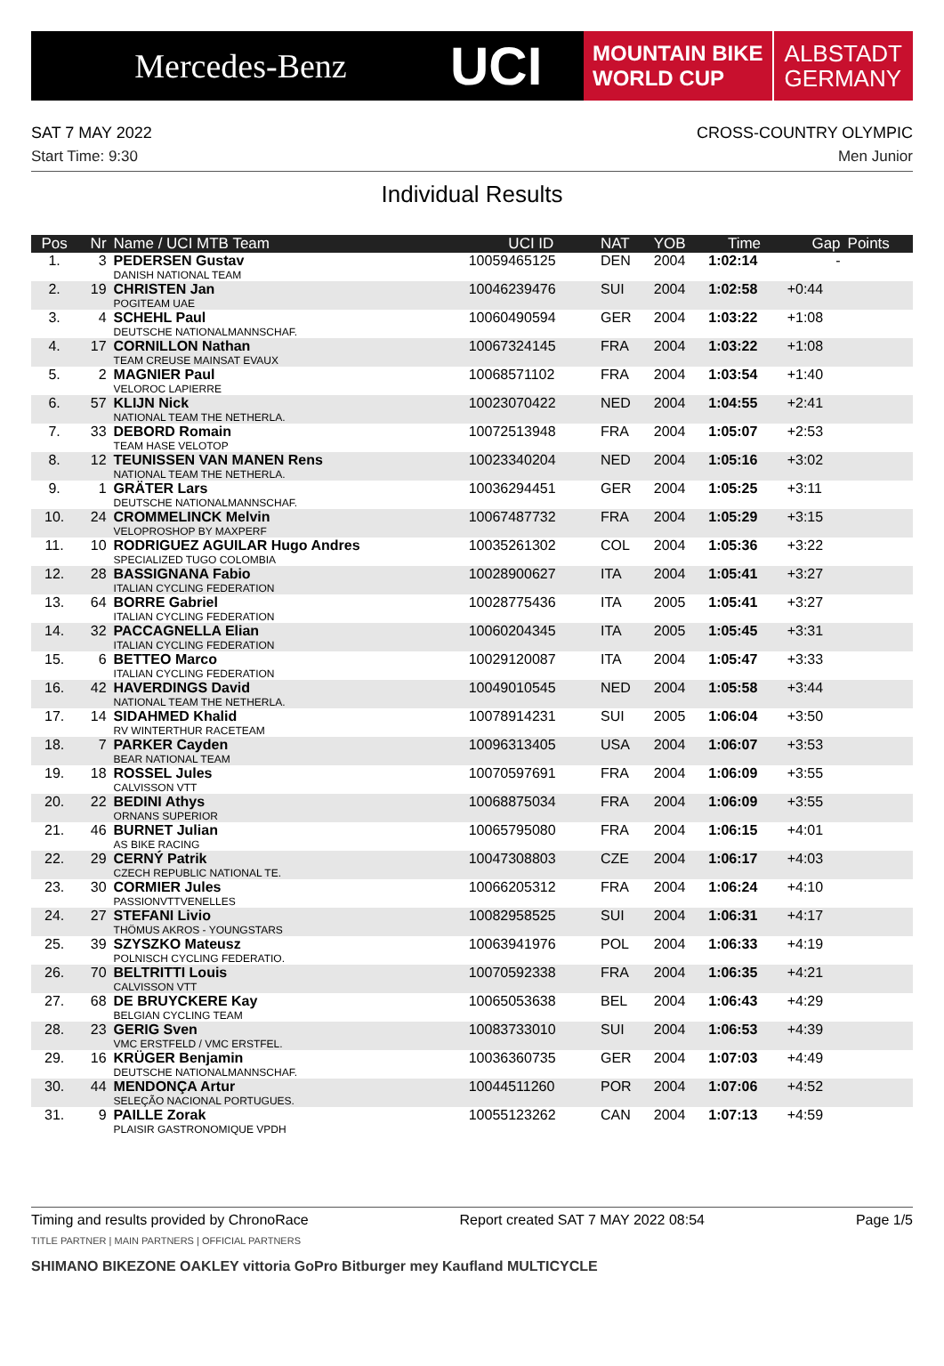Mercedes-Benz
UCI
MOUNTAIN BIKE
WORLD CUP
ALBSTADT
GERMANY
SAT 7 MAY 2022 CROSS-COUNTRY OLYMPIC
Start Time: 9:30 Men Junior
Individual Results
| Pos | Nr | Name / UCI MTB Team | UCI ID | NAT | YOB | Time | Gap | Points |
| --- | --- | --- | --- | --- | --- | --- | --- | --- |
| 1. | 3 | PEDERSEN Gustav DANISH NATIONAL TEAM | 10059465125 | DEN | 2004 | 1:02:14 | - | |
| 2. | 19 | CHRISTEN Jan POGITEAM UAE | 10046239476 | SUI | 2004 | 1:02:58 | +0:44 | |
| 3. | 4 | SCHEHL Paul DEUTSCHE NATIONALMANNSCHAF. | 10060490594 | GER | 2004 | 1:03:22 | +1:08 | |
| 4. | 17 | CORNILLON Nathan TEAM CREUSE MAINSAT EVAUX | 10067324145 | FRA | 2004 | 1:03:22 | +1:08 | |
| 5. | 2 | MAGNIER Paul VELOROC LAPIERRE | 10068571102 | FRA | 2004 | 1:03:54 | +1:40 | |
| 6. | 57 | KLIJN Nick NATIONAL TEAM THE NETHERLA. | 10023070422 | NED | 2004 | 1:04:55 | +2:41 | |
| 7. | 33 | DEBORD Romain TEAM HASE VELOTOP | 10072513948 | FRA | 2004 | 1:05:07 | +2:53 | |
| 8. | 12 | TEUNISSEN VAN MANEN Rens NATIONAL TEAM THE NETHERLA. | 10023340204 | NED | 2004 | 1:05:16 | +3:02 | |
| 9. | 1 | GRÄTER Lars DEUTSCHE NATIONALMANNSCHAF. | 10036294451 | GER | 2004 | 1:05:25 | +3:11 | |
| 10. | 24 | CROMMELINCK Melvin VELOPROSHOP BY MAXPERF | 10067487732 | FRA | 2004 | 1:05:29 | +3:15 | |
| 11. | 10 | RODRIGUEZ AGUILAR Hugo Andres SPECIALIZED TUGO COLOMBIA | 10035261302 | COL | 2004 | 1:05:36 | +3:22 | |
| 12. | 28 | BASSIGNANA Fabio ITALIAN CYCLING FEDERATION | 10028900627 | ITA | 2004 | 1:05:41 | +3:27 | |
| 13. | 64 | BORRE Gabriel ITALIAN CYCLING FEDERATION | 10028775436 | ITA | 2005 | 1:05:41 | +3:27 | |
| 14. | 32 | PACCAGNELLA Elian ITALIAN CYCLING FEDERATION | 10060204345 | ITA | 2005 | 1:05:45 | +3:31 | |
| 15. | 6 | BETTEO Marco ITALIAN CYCLING FEDERATION | 10029120087 | ITA | 2004 | 1:05:47 | +3:33 | |
| 16. | 42 | HAVERDINGS David NATIONAL TEAM THE NETHERLA. | 10049010545 | NED | 2004 | 1:05:58 | +3:44 | |
| 17. | 14 | SIDAHMED Khalid RV WINTERTHUR RACETEAM | 10078914231 | SUI | 2005 | 1:06:04 | +3:50 | |
| 18. | 7 | PARKER Cayden BEAR NATIONAL TEAM | 10096313405 | USA | 2004 | 1:06:07 | +3:53 | |
| 19. | 18 | ROSSEL Jules CALVISSON VTT | 10070597691 | FRA | 2004 | 1:06:09 | +3:55 | |
| 20. | 22 | BEDINI Athys ORNANS SUPERIOR | 10068875034 | FRA | 2004 | 1:06:09 | +3:55 | |
| 21. | 46 | BURNET Julian AS BIKE RACING | 10065795080 | FRA | 2004 | 1:06:15 | +4:01 | |
| 22. | 29 | CERNÝ Patrik CZECH REPUBLIC NATIONAL TE. | 10047308803 | CZE | 2004 | 1:06:17 | +4:03 | |
| 23. | 30 | CORMIER Jules PASSIONVTTVENELLES | 10066205312 | FRA | 2004 | 1:06:24 | +4:10 | |
| 24. | 27 | STEFANI Livio THÖMUS AKROS - YOUNGSTARS | 10082958525 | SUI | 2004 | 1:06:31 | +4:17 | |
| 25. | 39 | SZYSZKO Mateusz POLNISCH CYCLING FEDERATIO. | 10063941976 | POL | 2004 | 1:06:33 | +4:19 | |
| 26. | 70 | BELTRITTI Louis CALVISSON VTT | 10070592338 | FRA | 2004 | 1:06:35 | +4:21 | |
| 27. | 68 | DE BRUYCKERE Kay BELGIAN CYCLING TEAM | 10065053638 | BEL | 2004 | 1:06:43 | +4:29 | |
| 28. | 23 | GERIG Sven VMC ERSTFELD / VMC ERSTFEL. | 10083733010 | SUI | 2004 | 1:06:53 | +4:39 | |
| 29. | 16 | KRÜGER Benjamin DEUTSCHE NATIONALMANNSCHAF. | 10036360735 | GER | 2004 | 1:07:03 | +4:49 | |
| 30. | 44 | MENDONÇA Artur SELEÇÃO NACIONAL PORTUGUES. | 10044511260 | POR | 2004 | 1:07:06 | +4:52 | |
| 31. | 9 | PAILLE Zorak PLAISIR GASTRONOMIQUE VPDH | 10055123262 | CAN | 2004 | 1:07:13 | +4:59 | |
Timing and results provided by ChronoRace Report created SAT 7 MAY 2022 08:54 Page 1/5
TITLE PARTNER | MAIN PARTNERS | OFFICIAL PARTNERS
SHIMANO BIKEZONE OAKLEY vittoria GoPro Bitburger mey Kaufland MULTICYCLE